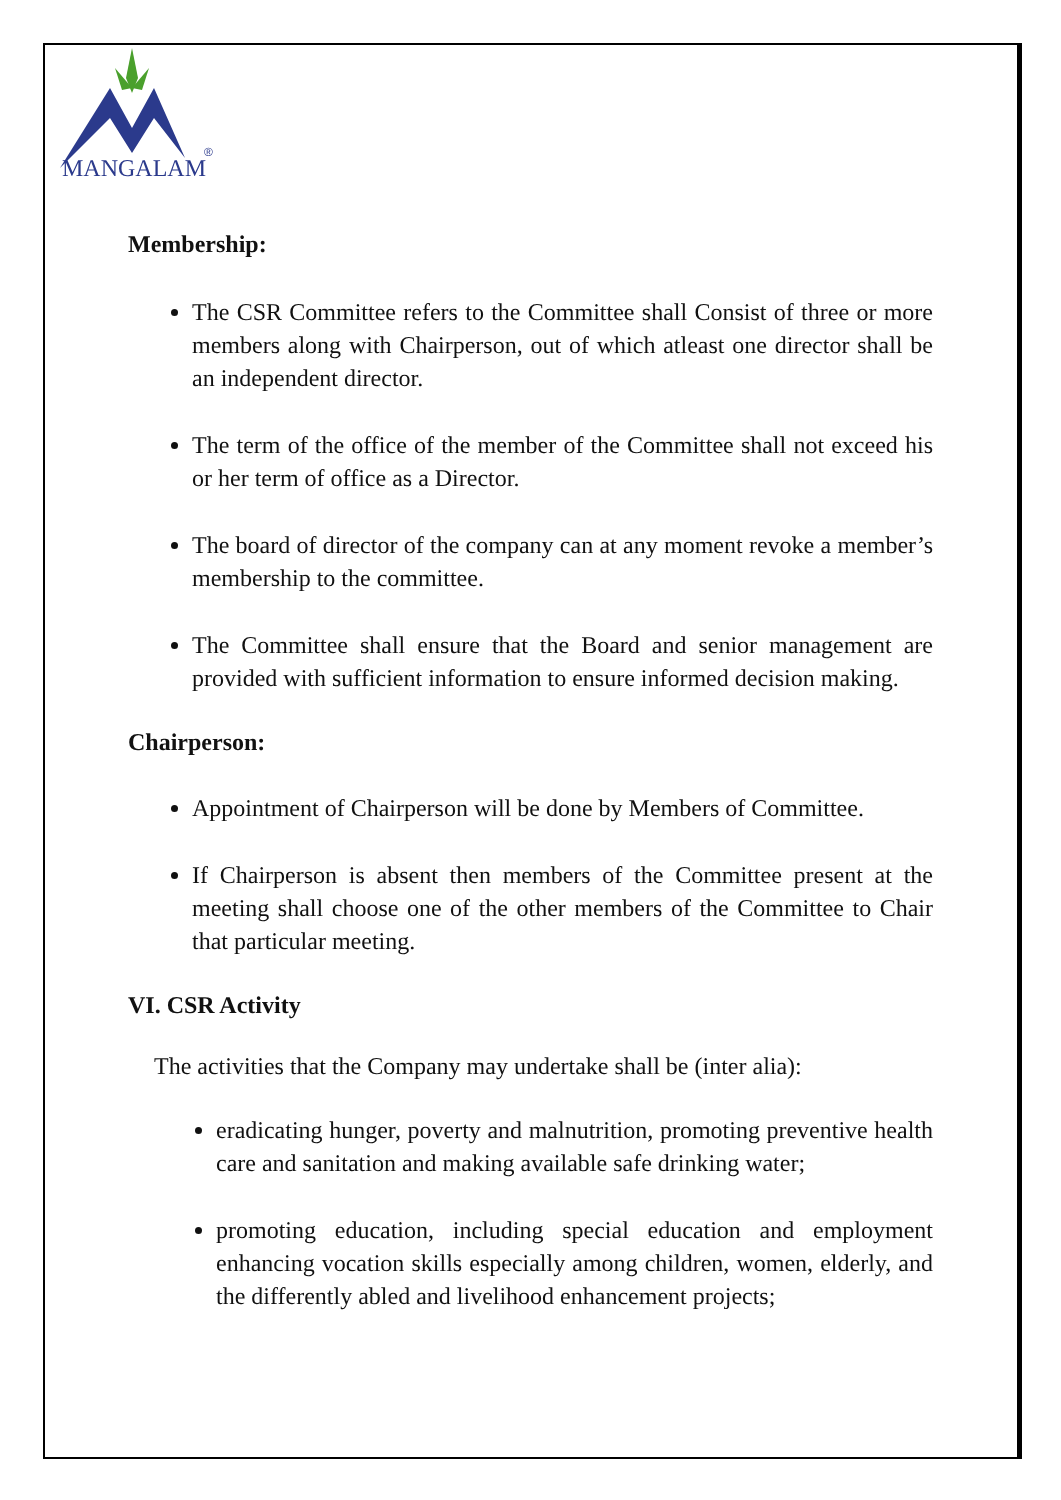MANGALAM
®
Membership:
The CSR Committee refers to the Committee shall Consist of three or more members along with Chairperson, out of which atleast one director shall be an independent director.
The term of the office of the member of the Committee shall not exceed his or her term of office as a Director.
The board of director of the company can at any moment revoke a member’s membership to the committee.
The Committee shall ensure that the Board and senior management are provided with sufficient information to ensure informed decision making.
Chairperson:
Appointment of Chairperson will be done by Members of Committee.
If Chairperson is absent then members of the Committee present at the meeting shall choose one of the other members of the Committee to Chair that particular meeting.
VI. CSR Activity
The activities that the Company may undertake shall be (inter alia):
eradicating hunger, poverty and malnutrition, promoting preventive health care and sanitation and making available safe drinking water;
promoting education, including special education and employment enhancing vocation skills especially among children, women, elderly, and the differently abled and livelihood enhancement projects;